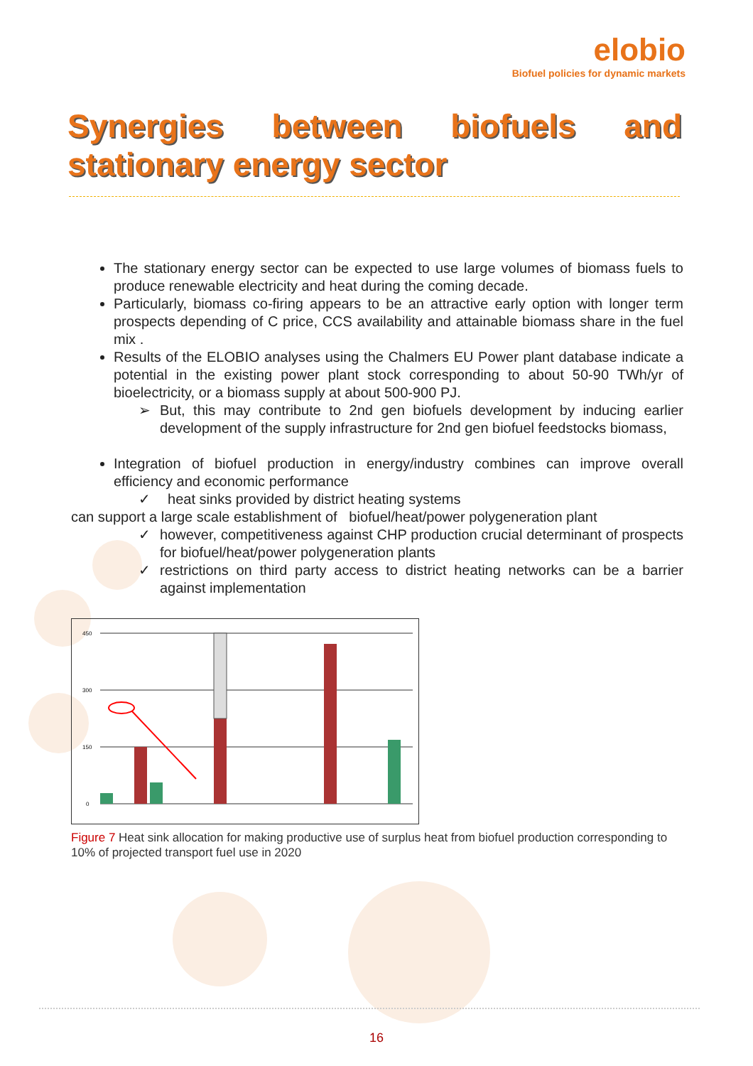elobio
Biofuel policies for dynamic markets
Synergies between biofuels and stationary energy sector
The stationary energy sector can be expected to use large volumes of biomass fuels to produce renewable electricity and heat during the coming decade.
Particularly, biomass co-firing appears to be an attractive early option with longer term prospects depending of C price, CCS availability and attainable biomass share in the fuel mix .
Results of the ELOBIO analyses using the Chalmers EU Power plant database indicate a potential in the existing power plant stock corresponding to about 50-90 TWh/yr of bioelectricity, or a biomass supply at about 500-900 PJ.
➢ But, this may contribute to 2nd gen biofuels development by inducing earlier development of the supply infrastructure for 2nd gen biofuel feedstocks biomass,
Integration of biofuel production in energy/industry combines can improve overall efficiency and economic performance
✓ heat sinks provided by district heating systems
can support a large scale establishment of biofuel/heat/power polygeneration plant
✓ however, competitiveness against CHP production crucial determinant of prospects for biofuel/heat/power polygeneration plants
✓ restrictions on third party access to district heating networks can be a barrier against implementation
450
300
150
0
Figure 7 Heat sink allocation for making productive use of surplus heat from biofuel production corresponding to 10% of projected transport fuel use in 2020
16